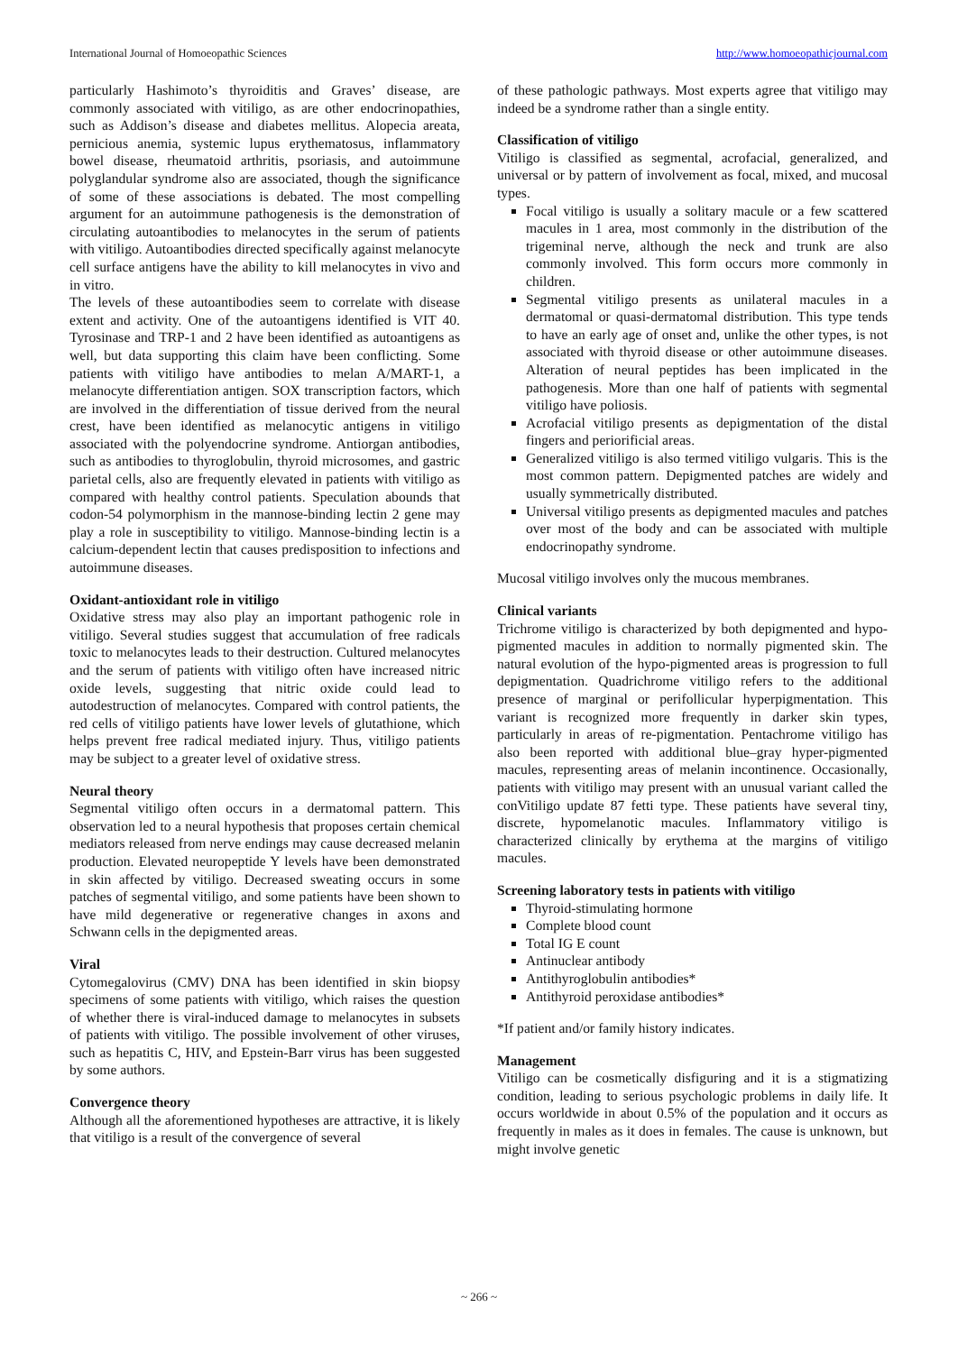International Journal of Homoeopathic Sciences http://www.homoeopathicjournal.com
particularly Hashimoto’s thyroiditis and Graves’ disease, are commonly associated with vitiligo, as are other endocrinopathies, such as Addison’s disease and diabetes mellitus. Alopecia areata, pernicious anemia, systemic lupus erythematosus, inflammatory bowel disease, rheumatoid arthritis, psoriasis, and autoimmune polyglandular syndrome also are associated, though the significance of some of these associations is debated. The most compelling argument for an autoimmune pathogenesis is the demonstration of circulating autoantibodies to melanocytes in the serum of patients with vitiligo. Autoantibodies directed specifically against melanocyte cell surface antigens have the ability to kill melanocytes in vivo and in vitro.
The levels of these autoantibodies seem to correlate with disease extent and activity. One of the autoantigens identified is VIT 40. Tyrosinase and TRP-1 and 2 have been identified as autoantigens as well, but data supporting this claim have been conflicting. Some patients with vitiligo have antibodies to melan A/MART-1, a melanocyte differentiation antigen. SOX transcription factors, which are involved in the differentiation of tissue derived from the neural crest, have been identified as melanocytic antigens in vitiligo associated with the polyendocrine syndrome. Antiorgan antibodies, such as antibodies to thyroglobulin, thyroid microsomes, and gastric parietal cells, also are frequently elevated in patients with vitiligo as compared with healthy control patients. Speculation abounds that codon-54 polymorphism in the mannose-binding lectin 2 gene may play a role in susceptibility to vitiligo. Mannose-binding lectin is a calcium-dependent lectin that causes predisposition to infections and autoimmune diseases.
Oxidant-antioxidant role in vitiligo
Oxidative stress may also play an important pathogenic role in vitiligo. Several studies suggest that accumulation of free radicals toxic to melanocytes leads to their destruction. Cultured melanocytes and the serum of patients with vitiligo often have increased nitric oxide levels, suggesting that nitric oxide could lead to autodestruction of melanocytes. Compared with control patients, the red cells of vitiligo patients have lower levels of glutathione, which helps prevent free radical mediated injury. Thus, vitiligo patients may be subject to a greater level of oxidative stress.
Neural theory
Segmental vitiligo often occurs in a dermatomal pattern. This observation led to a neural hypothesis that proposes certain chemical mediators released from nerve endings may cause decreased melanin production. Elevated neuropeptide Y levels have been demonstrated in skin affected by vitiligo. Decreased sweating occurs in some patches of segmental vitiligo, and some patients have been shown to have mild degenerative or regenerative changes in axons and Schwann cells in the depigmented areas.
Viral
Cytomegalovirus (CMV) DNA has been identified in skin biopsy specimens of some patients with vitiligo, which raises the question of whether there is viral-induced damage to melanocytes in subsets of patients with vitiligo. The possible involvement of other viruses, such as hepatitis C, HIV, and Epstein-Barr virus has been suggested by some authors.
Convergence theory
Although all the aforementioned hypotheses are attractive, it is likely that vitiligo is a result of the convergence of several
of these pathologic pathways. Most experts agree that vitiligo may indeed be a syndrome rather than a single entity.
Classification of vitiligo
Vitiligo is classified as segmental, acrofacial, generalized, and universal or by pattern of involvement as focal, mixed, and mucosal types.
Focal vitiligo is usually a solitary macule or a few scattered macules in 1 area, most commonly in the distribution of the trigeminal nerve, although the neck and trunk are also commonly involved. This form occurs more commonly in children.
Segmental vitiligo presents as unilateral macules in a dermatomal or quasi-dermatomal distribution. This type tends to have an early age of onset and, unlike the other types, is not associated with thyroid disease or other autoimmune diseases. Alteration of neural peptides has been implicated in the pathogenesis. More than one half of patients with segmental vitiligo have poliosis.
Acrofacial vitiligo presents as depigmentation of the distal fingers and periorificial areas.
Generalized vitiligo is also termed vitiligo vulgaris. This is the most common pattern. Depigmented patches are widely and usually symmetrically distributed.
Universal vitiligo presents as depigmented macules and patches over most of the body and can be associated with multiple endocrinopathy syndrome.
Mucosal vitiligo involves only the mucous membranes.
Clinical variants
Trichrome vitiligo is characterized by both depigmented and hypo-pigmented macules in addition to normally pigmented skin. The natural evolution of the hypo-pigmented areas is progression to full depigmentation. Quadrichrome vitiligo refers to the additional presence of marginal or perifollicular hyperpigmentation. This variant is recognized more frequently in darker skin types, particularly in areas of re-pigmentation. Pentachrome vitiligo has also been reported with additional blue–gray hyper-pigmented macules, representing areas of melanin incontinence. Occasionally, patients with vitiligo may present with an unusual variant called the conVitiligo update 87 fetti type. These patients have several tiny, discrete, hypomelanotic macules. Inflammatory vitiligo is characterized clinically by erythema at the margins of vitiligo macules.
Screening laboratory tests in patients with vitiligo
Thyroid-stimulating hormone
Complete blood count
Total IG E count
Antinuclear antibody
Antithyroglobulin antibodies*
Antithyroid peroxidase antibodies*
*If patient and/or family history indicates.
Management
Vitiligo can be cosmetically disfiguring and it is a stigmatizing condition, leading to serious psychologic problems in daily life. It occurs worldwide in about 0.5% of the population and it occurs as frequently in males as it does in females. The cause is unknown, but might involve genetic
~ 266 ~